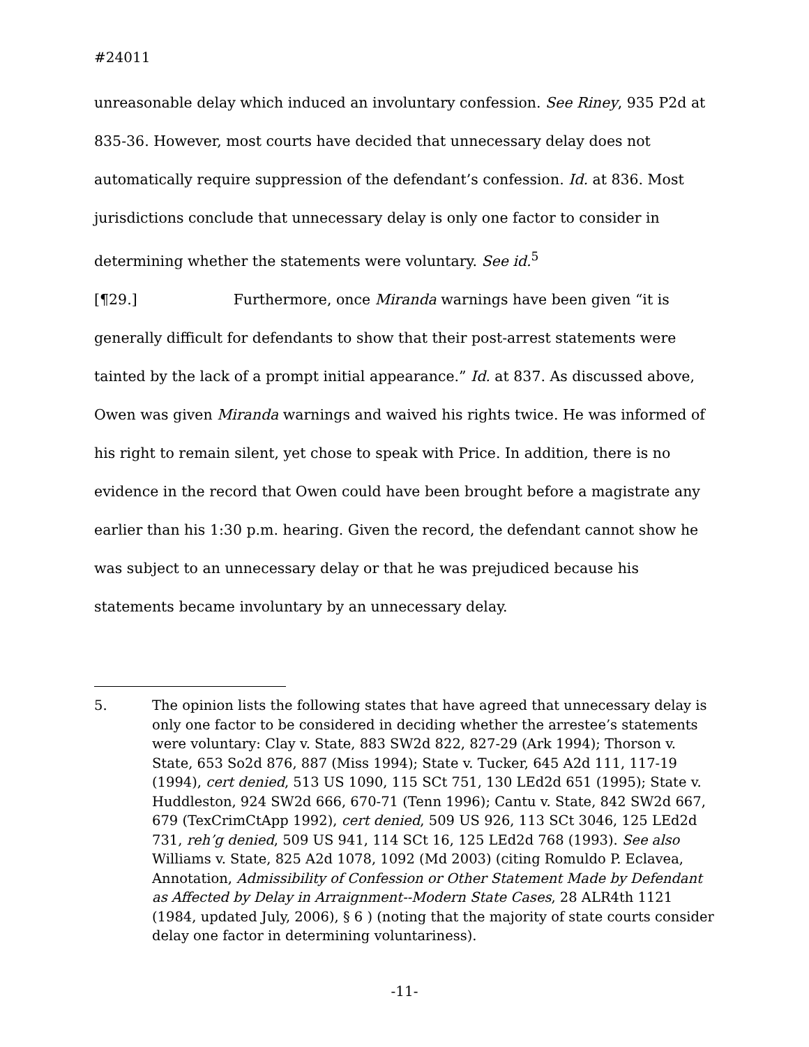#24011
unreasonable delay which induced an involuntary confession. See Riney, 935 P2d at 835-36. However, most courts have decided that unnecessary delay does not automatically require suppression of the defendant’s confession. Id. at 836. Most jurisdictions conclude that unnecessary delay is only one factor to consider in determining whether the statements were voluntary. See id.<sup>5</sup>
[¶29.] Furthermore, once Miranda warnings have been given “it is generally difficult for defendants to show that their post-arrest statements were tainted by the lack of a prompt initial appearance.” Id. at 837. As discussed above, Owen was given Miranda warnings and waived his rights twice. He was informed of his right to remain silent, yet chose to speak with Price. In addition, there is no evidence in the record that Owen could have been brought before a magistrate any earlier than his 1:30 p.m. hearing. Given the record, the defendant cannot show he was subject to an unnecessary delay or that he was prejudiced because his statements became involuntary by an unnecessary delay.
5. The opinion lists the following states that have agreed that unnecessary delay is only one factor to be considered in deciding whether the arrestee’s statements were voluntary: Clay v. State, 883 SW2d 822, 827-29 (Ark 1994); Thorson v. State, 653 So2d 876, 887 (Miss 1994); State v. Tucker, 645 A2d 111, 117-19 (1994), cert denied, 513 US 1090, 115 SCt 751, 130 LEd2d 651 (1995); State v. Huddleston, 924 SW2d 666, 670-71 (Tenn 1996); Cantu v. State, 842 SW2d 667, 679 (TexCrimCtApp 1992), cert denied, 509 US 926, 113 SCt 3046, 125 LEd2d 731, reh’g denied, 509 US 941, 114 SCt 16, 125 LEd2d 768 (1993). See also Williams v. State, 825 A2d 1078, 1092 (Md 2003) (citing Romuldo P. Eclavea, Annotation, Admissibility of Confession or Other Statement Made by Defendant as Affected by Delay in Arraignment--Modern State Cases, 28 ALR4th 1121 (1984, updated July, 2006), § 6 ) (noting that the majority of state courts consider delay one factor in determining voluntariness).
-11-